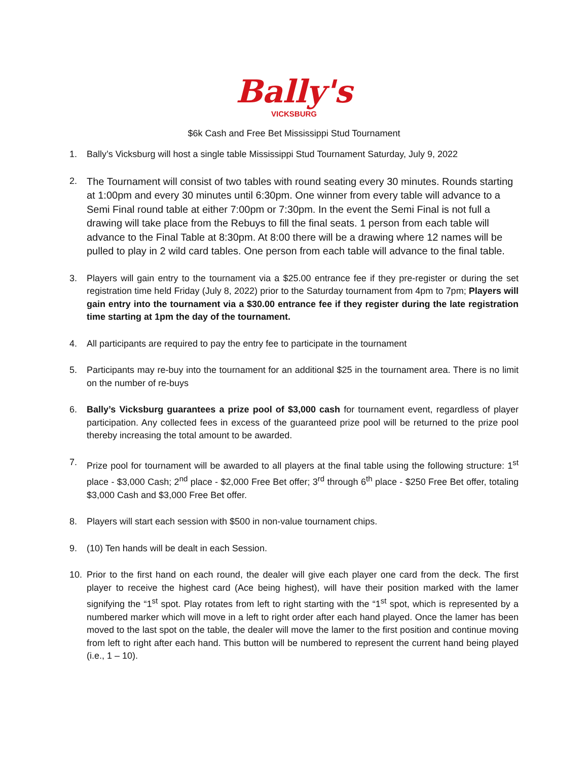Bally's
VICKSBURG
$6k Cash and Free Bet Mississippi Stud Tournament
1. Bally’s Vicksburg will host a single table Mississippi Stud Tournament Saturday, July 9, 2022
2. The Tournament will consist of two tables with round seating every 30 minutes. Rounds starting at 1:00pm and every 30 minutes until 6:30pm. One winner from every table will advance to a Semi Final round table at either 7:00pm or 7:30pm. In the event the Semi Final is not full a drawing will take place from the Rebuys to fill the final seats. 1 person from each table will advance to the Final Table at 8:30pm. At 8:00 there will be a drawing where 12 names will be pulled to play in 2 wild card tables. One person from each table will advance to the final table.
3. Players will gain entry to the tournament via a $25.00 entrance fee if they pre-register or during the set registration time held Friday (July 8, 2022) prior to the Saturday tournament from 4pm to 7pm; Players will gain entry into the tournament via a $30.00 entrance fee if they register during the late registration time starting at 1pm the day of the tournament.
4. All participants are required to pay the entry fee to participate in the tournament
5. Participants may re-buy into the tournament for an additional $25 in the tournament area. There is no limit on the number of re-buys
6. Bally’s Vicksburg guarantees a prize pool of $3,000 cash for tournament event, regardless of player participation. Any collected fees in excess of the guaranteed prize pool will be returned to the prize pool thereby increasing the total amount to be awarded.
7. Prize pool for tournament will be awarded to all players at the final table using the following structure: 1<sup>st</sup> place - $3,000 Cash; 2<sup>nd</sup> place - $2,000 Free Bet offer; 3<sup>rd</sup> through 6<sup>th</sup> place - $250 Free Bet offer, totaling $3,000 Cash and $3,000 Free Bet offer.
8. Players will start each session with $500 in non-value tournament chips.
9. (10) Ten hands will be dealt in each Session.
10. Prior to the first hand on each round, the dealer will give each player one card from the deck. The first player to receive the highest card (Ace being highest), will have their position marked with the lamer signifying the “1<sup>st</sup> spot. Play rotates from left to right starting with the “1<sup>st</sup> spot, which is represented by a numbered marker which will move in a left to right order after each hand played. Once the lamer has been moved to the last spot on the table, the dealer will move the lamer to the first position and continue moving from left to right after each hand. This button will be numbered to represent the current hand being played (i.e., 1 – 10).